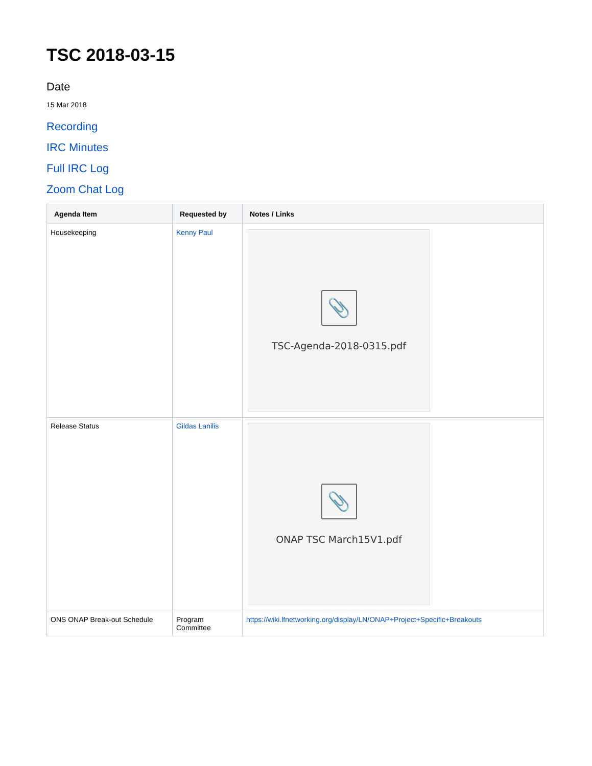TSC 2018-03-15
Date
15 Mar 2018
Recording
IRC Minutes
Full IRC Log
Zoom Chat Log
| Agenda Item | Requested by | Notes / Links |
| --- | --- | --- |
| Housekeeping | Kenny Paul | 📎 TSC-Agenda-2018-0315.pdf |
| Release Status | Gildas Lanilis | 📎 ONAP TSC March15V1.pdf |
| ONS ONAP Break-out Schedule | Program Committee | https://wiki.lfnetworking.org/display/LN/ONAP+Project+Specific+Breakouts |